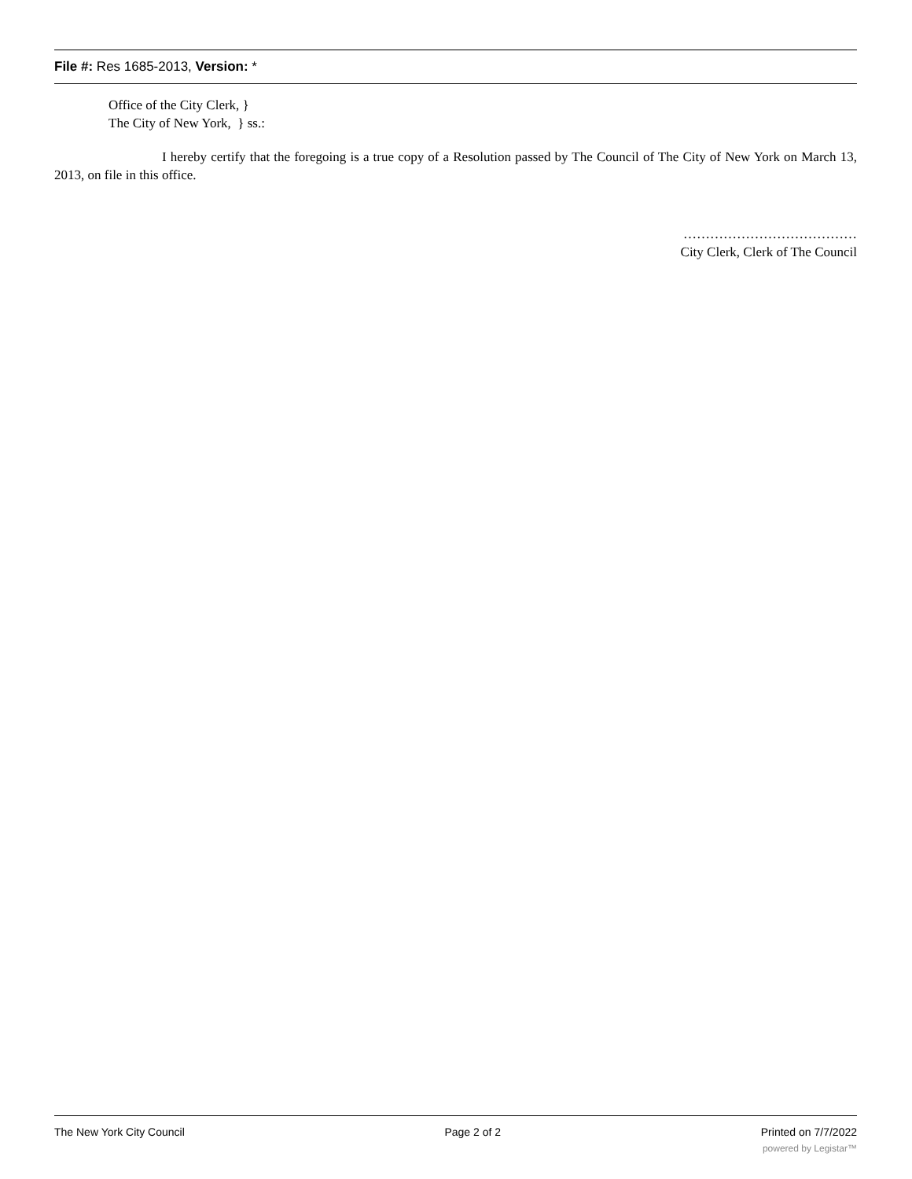File #: Res 1685-2013, Version: *
Office of the City Clerk, }
The City of New York, } ss.:
I hereby certify that the foregoing is a true copy of a Resolution passed by The Council of The City of New York on March 13, 2013, on file in this office.
…………………………………
City Clerk, Clerk of The Council
The New York City Council Page 2 of 2 Printed on 7/7/2022
powered by Legistar™